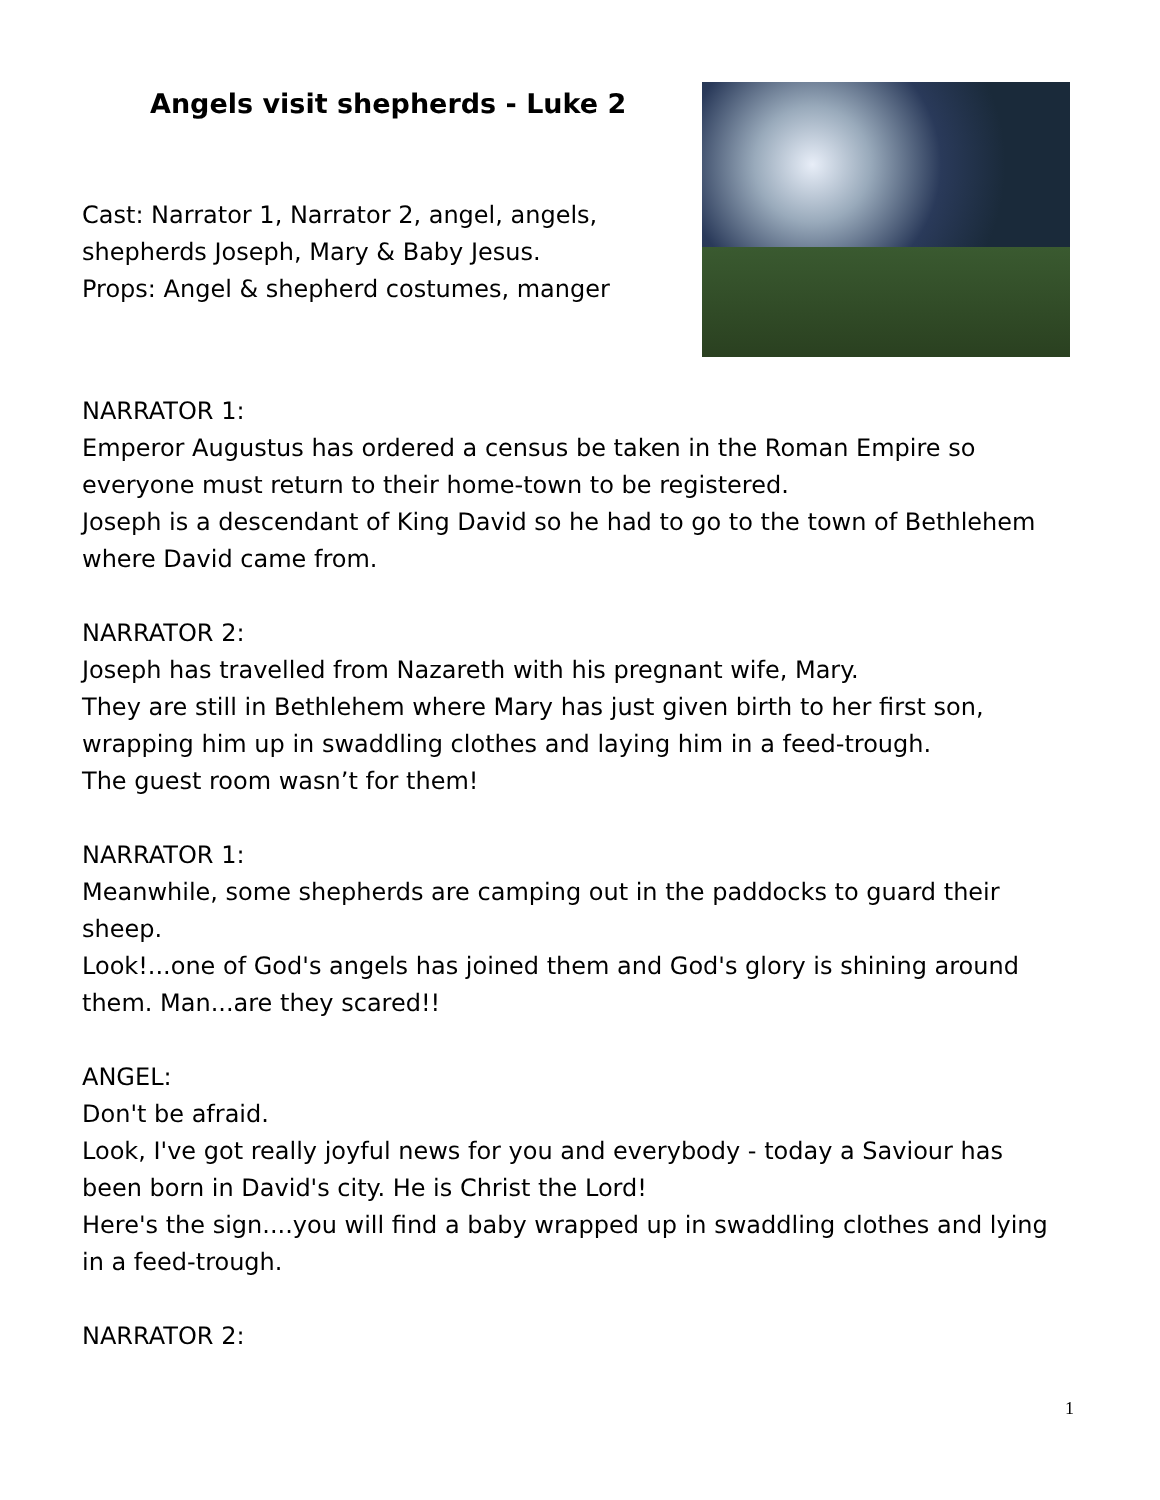Angels visit shepherds - Luke 2
Cast: Narrator 1, Narrator 2, angel, angels,
shepherds Joseph, Mary & Baby Jesus.
Props: Angel & shepherd costumes, manger
NARRATOR 1:
Emperor Augustus has ordered a census be taken in the Roman Empire so everyone must return to their home-town to be registered.
Joseph is a descendant of King David so he had to go to the town of Bethlehem where David came from.
NARRATOR 2:
Joseph has travelled from Nazareth with his pregnant wife, Mary.
They are still in Bethlehem where Mary has just given birth to her first son, wrapping him up in swaddling clothes and laying him in a feed-trough.
The guest room wasn’t for them!
NARRATOR 1:
Meanwhile, some shepherds are camping out in the paddocks to guard their sheep.
Look!...one of God's angels has joined them and God's glory is shining around them. Man...are they scared!!
ANGEL:
Don't be afraid.
Look, I've got really joyful news for you and everybody - today a Saviour has been born in David's city. He is Christ the Lord!
Here's the sign....you will find a baby wrapped up in swaddling clothes and lying in a feed-trough.
NARRATOR 2:
1